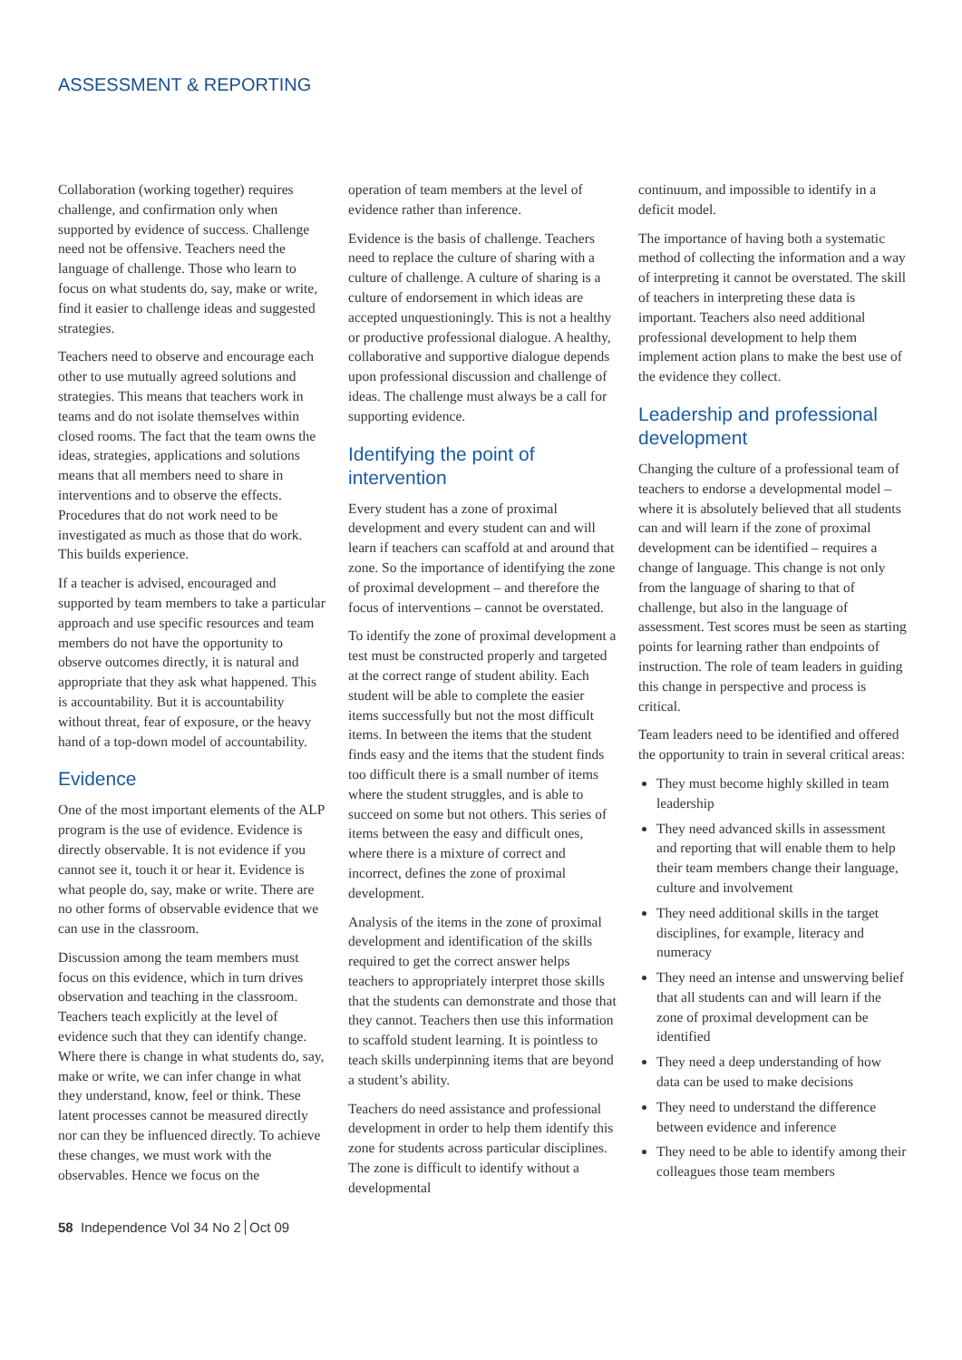ASSESSMENT & REPORTING
Collaboration (working together) requires challenge, and confirmation only when supported by evidence of success. Challenge need not be offensive. Teachers need the language of challenge. Those who learn to focus on what students do, say, make or write, find it easier to challenge ideas and suggested strategies.
Teachers need to observe and encourage each other to use mutually agreed solutions and strategies. This means that teachers work in teams and do not isolate themselves within closed rooms. The fact that the team owns the ideas, strategies, applications and solutions means that all members need to share in interventions and to observe the effects. Procedures that do not work need to be investigated as much as those that do work. This builds experience.
If a teacher is advised, encouraged and supported by team members to take a particular approach and use specific resources and team members do not have the opportunity to observe outcomes directly, it is natural and appropriate that they ask what happened. This is accountability. But it is accountability without threat, fear of exposure, or the heavy hand of a top-down model of accountability.
Evidence
One of the most important elements of the ALP program is the use of evidence. Evidence is directly observable. It is not evidence if you cannot see it, touch it or hear it. Evidence is what people do, say, make or write. There are no other forms of observable evidence that we can use in the classroom.
Discussion among the team members must focus on this evidence, which in turn drives observation and teaching in the classroom. Teachers teach explicitly at the level of evidence such that they can identify change. Where there is change in what students do, say, make or write, we can infer change in what they understand, know, feel or think. These latent processes cannot be measured directly nor can they be influenced directly. To achieve these changes, we must work with the observables. Hence we focus on the
operation of team members at the level of evidence rather than inference.
Evidence is the basis of challenge. Teachers need to replace the culture of sharing with a culture of challenge. A culture of sharing is a culture of endorsement in which ideas are accepted unquestioningly. This is not a healthy or productive professional dialogue. A healthy, collaborative and supportive dialogue depends upon professional discussion and challenge of ideas. The challenge must always be a call for supporting evidence.
Identifying the point of intervention
Every student has a zone of proximal development and every student can and will learn if teachers can scaffold at and around that zone. So the importance of identifying the zone of proximal development – and therefore the focus of interventions – cannot be overstated.
To identify the zone of proximal development a test must be constructed properly and targeted at the correct range of student ability. Each student will be able to complete the easier items successfully but not the most difficult items. In between the items that the student finds easy and the items that the student finds too difficult there is a small number of items where the student struggles, and is able to succeed on some but not others. This series of items between the easy and difficult ones, where there is a mixture of correct and incorrect, defines the zone of proximal development.
Analysis of the items in the zone of proximal development and identification of the skills required to get the correct answer helps teachers to appropriately interpret those skills that the students can demonstrate and those that they cannot. Teachers then use this information to scaffold student learning. It is pointless to teach skills underpinning items that are beyond a student’s ability.
Teachers do need assistance and professional development in order to help them identify this zone for students across particular disciplines. The zone is difficult to identify without a developmental
continuum, and impossible to identify in a deficit model.
The importance of having both a systematic method of collecting the information and a way of interpreting it cannot be overstated. The skill of teachers in interpreting these data is important. Teachers also need additional professional development to help them implement action plans to make the best use of the evidence they collect.
Leadership and professional development
Changing the culture of a professional team of teachers to endorse a developmental model – where it is absolutely believed that all students can and will learn if the zone of proximal development can be identified – requires a change of language. This change is not only from the language of sharing to that of challenge, but also in the language of assessment. Test scores must be seen as starting points for learning rather than endpoints of instruction. The role of team leaders in guiding this change in perspective and process is critical.
Team leaders need to be identified and offered the opportunity to train in several critical areas:
They must become highly skilled in team leadership
They need advanced skills in assessment and reporting that will enable them to help their team members change their language, culture and involvement
They need additional skills in the target disciplines, for example, literacy and numeracy
They need an intense and unswerving belief that all students can and will learn if the zone of proximal development can be identified
They need a deep understanding of how data can be used to make decisions
They need to understand the difference between evidence and inference
They need to be able to identify among their colleagues those team members
58 Independence Vol 34 No 2 Oct 09